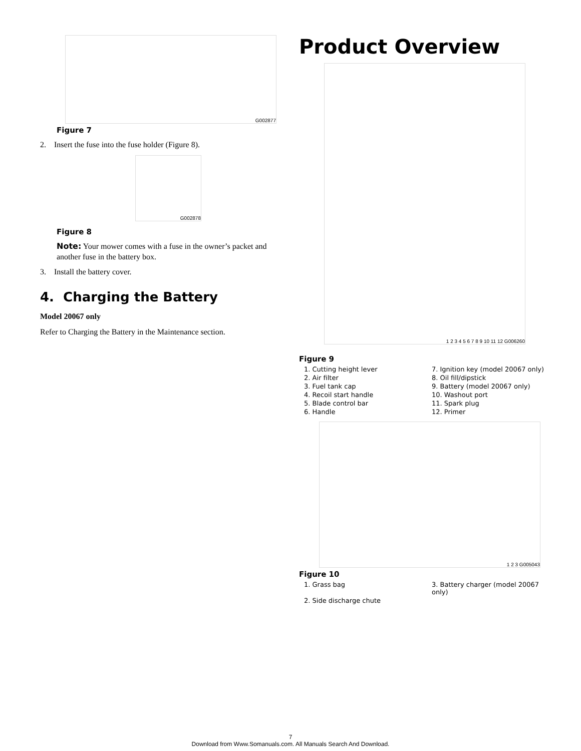G002877
Figure 7
2. Insert the fuse into the fuse holder (Figure 8).
G002878
Figure 8
Note: Your mower comes with a fuse in the owner’s packet and another fuse in the battery box.
3. Install the battery cover.
4. Charging the Battery
Model 20067 only
Refer to Charging the Battery in the Maintenance section.
Product Overview
1 2 3 4 5 6 7 8 9 10 11 12 G006260
Figure 9
1. Cutting height lever
7. Ignition key (model 20067 only)
2. Air filter
8. Oil fill/dipstick
3. Fuel tank cap
9. Battery (model 20067 only)
4. Recoil start handle
10. Washout port
5. Blade control bar
11. Spark plug
6. Handle
12. Primer
1 2 3 G005043
Figure 10
1. Grass bag
3. Battery charger (model 20067 only)
2. Side discharge chute
7
Download from Www.Somanuals.com. All Manuals Search And Download.